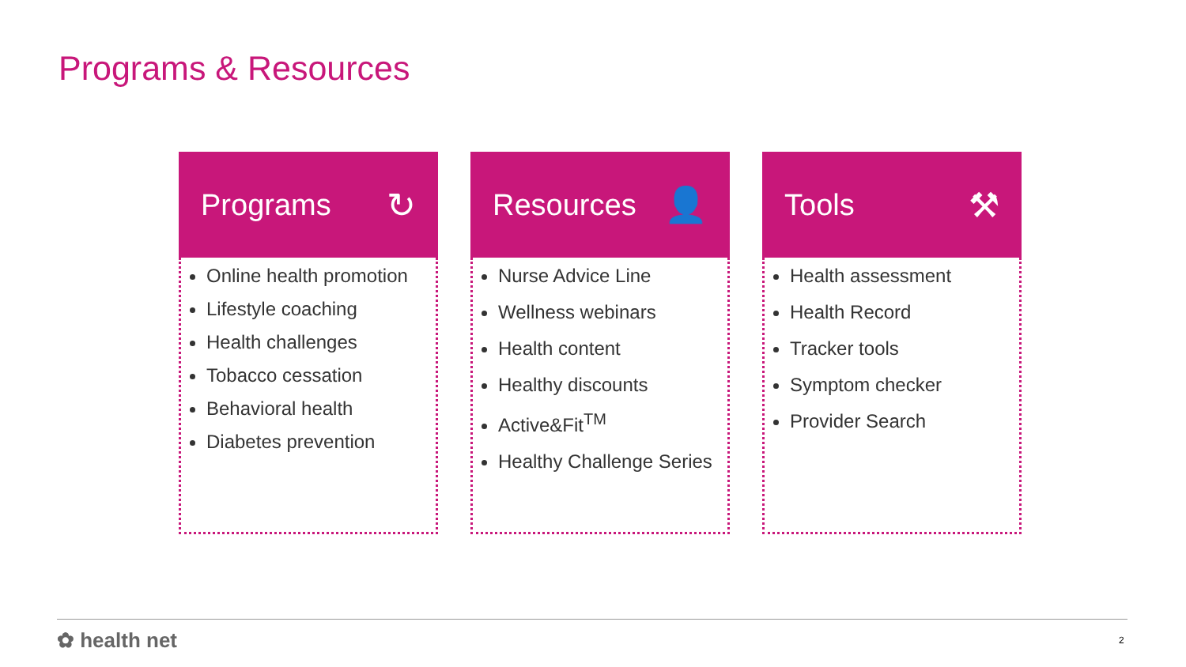Programs & Resources
Programs ↻
Online health promotion
Lifestyle coaching
Health challenges
Tobacco cessation
Behavioral health
Diabetes prevention
Resources 👤
Nurse Advice Line
Wellness webinars
Health content
Healthy discounts
Active&Fit<sup>TM</sup>
Healthy Challenge Series
Tools ⚒
Health assessment
Health Record
Tracker tools
Symptom checker
Provider Search
✿ health net 2